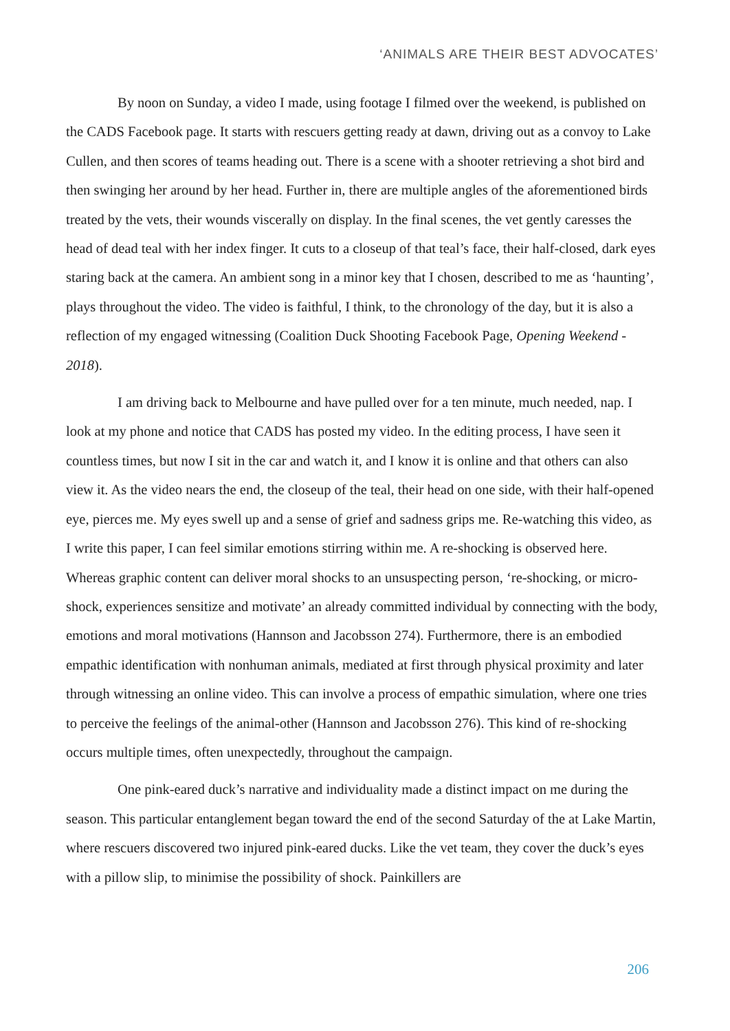‘ANIMALS ARE THEIR BEST ADVOCATES’
By noon on Sunday, a video I made, using footage I filmed over the weekend, is published on the CADS Facebook page. It starts with rescuers getting ready at dawn, driving out as a convoy to Lake Cullen, and then scores of teams heading out. There is a scene with a shooter retrieving a shot bird and then swinging her around by her head. Further in, there are multiple angles of the aforementioned birds treated by the vets, their wounds viscerally on display. In the final scenes, the vet gently caresses the head of dead teal with her index finger. It cuts to a closeup of that teal’s face, their half-closed, dark eyes staring back at the camera. An ambient song in a minor key that I chosen, described to me as ‘haunting’, plays throughout the video. The video is faithful, I think, to the chronology of the day, but it is also a reflection of my engaged witnessing (Coalition Duck Shooting Facebook Page, Opening Weekend - 2018).
I am driving back to Melbourne and have pulled over for a ten minute, much needed, nap. I look at my phone and notice that CADS has posted my video. In the editing process, I have seen it countless times, but now I sit in the car and watch it, and I know it is online and that others can also view it. As the video nears the end, the closeup of the teal, their head on one side, with their half-opened eye, pierces me. My eyes swell up and a sense of grief and sadness grips me. Re-watching this video, as I write this paper, I can feel similar emotions stirring within me. A re-shocking is observed here. Whereas graphic content can deliver moral shocks to an unsuspecting person, ‘re-shocking, or micro-shock, experiences sensitize and motivate’ an already committed individual by connecting with the body, emotions and moral motivations (Hannson and Jacobsson 274). Furthermore, there is an embodied empathic identification with nonhuman animals, mediated at first through physical proximity and later through witnessing an online video. This can involve a process of empathic simulation, where one tries to perceive the feelings of the animal-other (Hannson and Jacobsson 276). This kind of re-shocking occurs multiple times, often unexpectedly, throughout the campaign.
One pink-eared duck’s narrative and individuality made a distinct impact on me during the season. This particular entanglement began toward the end of the second Saturday of the at Lake Martin, where rescuers discovered two injured pink-eared ducks. Like the vet team, they cover the duck’s eyes with a pillow slip, to minimise the possibility of shock. Painkillers are
206